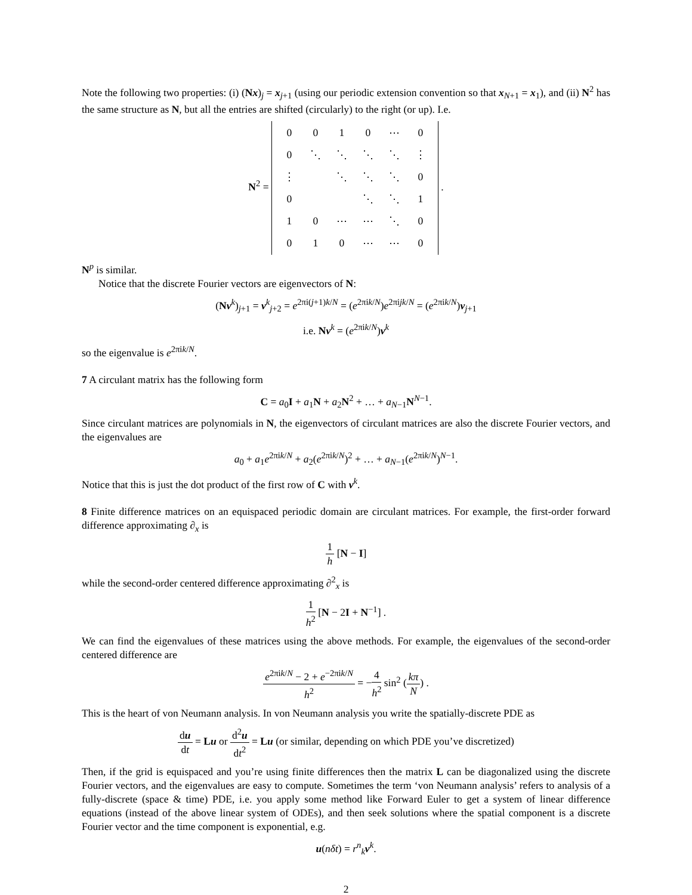Note the following two properties: (i) (Nx)<sub>j</sub> = x<sub>j+1</sub> (using our periodic extension convention so that x<sub>N+1</sub> = x<sub>1</sub>), and (ii) N<sup>2</sup> has the same structure as N, but all the entries are shifted (circularly) to the right (or up). I.e.
N<sup>2</sup> =
| 0 | 0 | 1 | 0 | ⋯ | 0 |
| 0 | ⋱ | ⋱ | ⋱ | ⋱ | ⋮ |
| ⋮ | | ⋱ | ⋱ | ⋱ | 0 |
| 0 | | | ⋱ | ⋱ | 1 |
| 1 | 0 | ⋯ | ⋯ | ⋱ | 0 |
| 0 | 1 | 0 | ⋯ | ⋯ | 0 |
.
N<sup>p</sup> is similar.
Notice that the discrete Fourier vectors are eigenvectors of N:
(Nv<sup>k</sup>)<sub>j+1</sub> = v<sup>k</sup><sub>j+2</sub> = e<sup>2πi(j+1)k/N</sup> = (e<sup>2πik/N</sup>)e<sup>2πijk/N</sup> = (e<sup>2πik/N</sup>)v<sub>j+1</sub>
i.e. Nv<sup>k</sup> = (e<sup>2πik/N</sup>)v<sup>k</sup>
so the eigenvalue is e<sup>2πik/N</sup>.
7 A circulant matrix has the following form
C = a<sub>0</sub>I + a<sub>1</sub>N + a<sub>2</sub>N<sup>2</sup> + … + a<sub>N−1</sub>N<sup>N−1</sup>.
Since circulant matrices are polynomials in N, the eigenvectors of circulant matrices are also the discrete Fourier vectors, and the eigenvalues are
a<sub>0</sub> + a<sub>1</sub>e<sup>2πik/N</sup> + a<sub>2</sub>(e<sup>2πik/N</sup>)<sup>2</sup> + … + a<sub>N−1</sub>(e<sup>2πik/N</sup>)<sup>N−1</sup>.
Notice that this is just the dot product of the first row of C with v<sup>k</sup>.
8 Finite difference matrices on an equispaced periodic domain are circulant matrices. For example, the first-order forward difference approximating ∂<sub>x</sub> is
1 h [N − I]
while the second-order centered difference approximating ∂<sup>2</sup><sub>x</sub> is
1 h<sup>2</sup> [N − 2I + N<sup>−1</sup>] .
We can find the eigenvalues of these matrices using the above methods. For example, the eigenvalues of the second-order centered difference are
e<sup>2πik/N</sup> − 2 + e<sup>−2πik/N</sup> h<sup>2</sup> = −4 h<sup>2</sup> sin<sup>2</sup> (kπ N) .
This is the heart of von Neumann analysis. In von Neumann analysis you write the spatially-discrete PDE as
du dt = Lu or d<sup>2</sup>u dt<sup>2</sup> = Lu (or similar, depending on which PDE you’ve discretized)
Then, if the grid is equispaced and you’re using finite differences then the matrix L can be diagonalized using the discrete Fourier vectors, and the eigenvalues are easy to compute. Sometimes the term ‘von Neumann analysis’ refers to analysis of a fully-discrete (space & time) PDE, i.e. you apply some method like Forward Euler to get a system of linear difference equations (instead of the above linear system of ODEs), and then seek solutions where the spatial component is a discrete Fourier vector and the time component is exponential, e.g.
u(nδt) = r<sup>n</sup><sub>k</sub>v<sup>k</sup>.
2